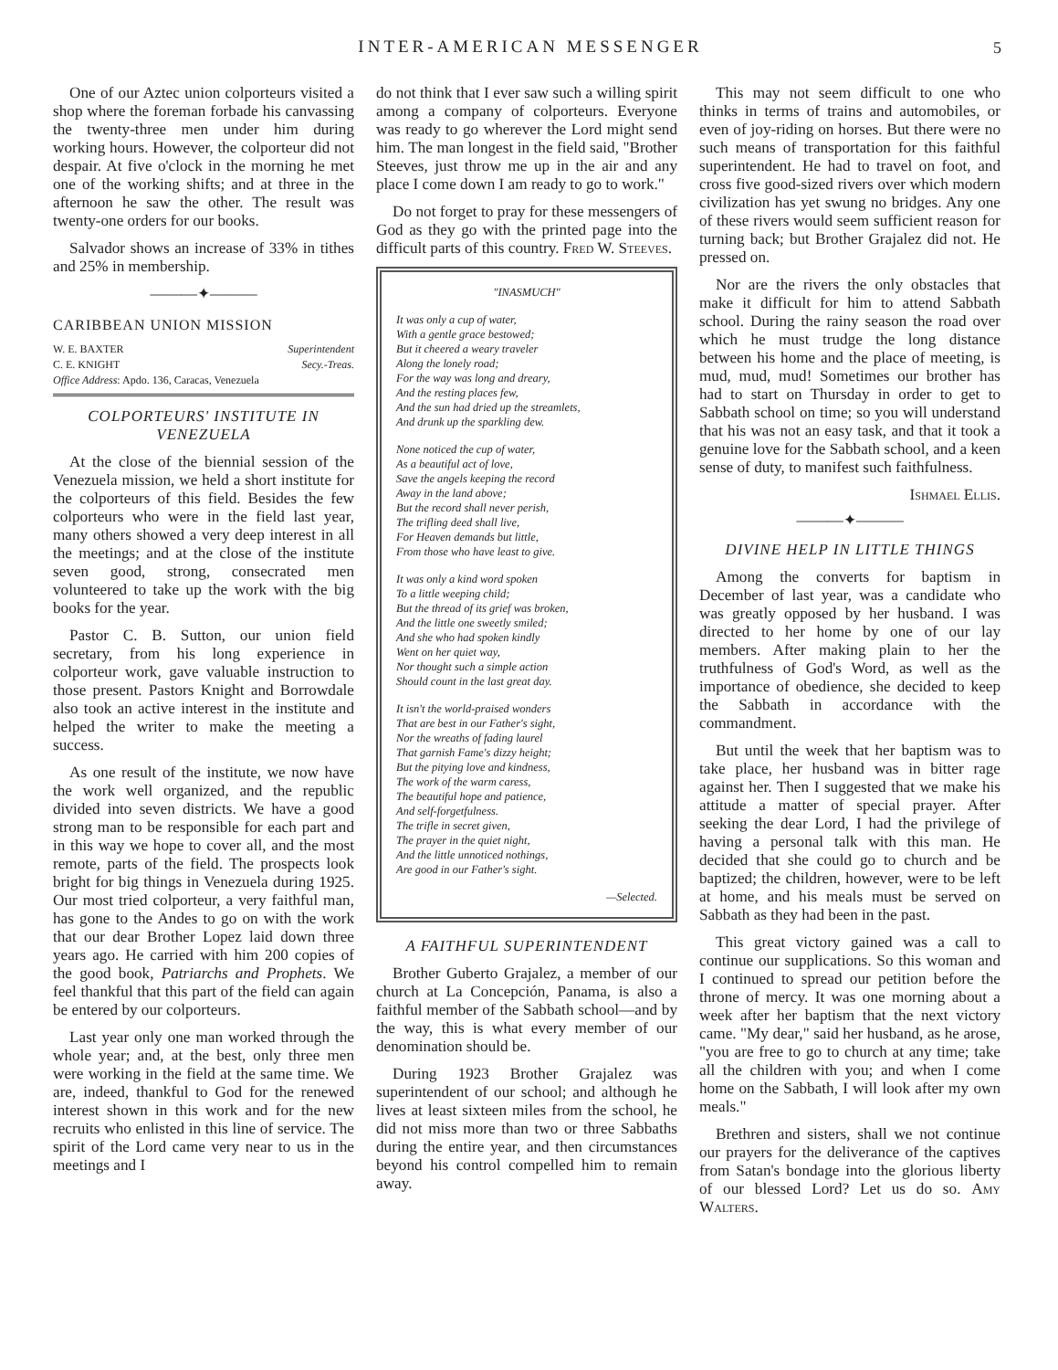INTER-AMERICAN MESSENGER
5
One of our Aztec union colporteurs visited a shop where the foreman forbade his canvassing the twenty-three men under him during working hours. However, the colporteur did not despair. At five o'clock in the morning he met one of the working shifts; and at three in the afternoon he saw the other. The result was twenty-one orders for our books.
Salvador shows an increase of 33% in tithes and 25% in membership.
———✦———
CARIBBEAN UNION MISSION
W. E. BAXTER Superintendent
C. E. KNIGHT Secy.-Treas.
Office Address: Apdo. 136, Caracas, Venezuela
COLPORTEURS' INSTITUTE IN VENEZUELA
At the close of the biennial session of the Venezuela mission, we held a short institute for the colporteurs of this field. Besides the few colporteurs who were in the field last year, many others showed a very deep interest in all the meetings; and at the close of the institute seven good, strong, consecrated men volunteered to take up the work with the big books for the year.
Pastor C. B. Sutton, our union field secretary, from his long experience in colporteur work, gave valuable instruction to those present. Pastors Knight and Borrowdale also took an active interest in the institute and helped the writer to make the meeting a success.
As one result of the institute, we now have the work well organized, and the republic divided into seven districts. We have a good strong man to be responsible for each part and in this way we hope to cover all, and the most remote, parts of the field. The prospects look bright for big things in Venezuela during 1925. Our most tried colporteur, a very faithful man, has gone to the Andes to go on with the work that our dear Brother Lopez laid down three years ago. He carried with him 200 copies of the good book, Patriarchs and Prophets. We feel thankful that this part of the field can again be entered by our colporteurs.
Last year only one man worked through the whole year; and, at the best, only three men were working in the field at the same time. We are, indeed, thankful to God for the renewed interest shown in this work and for the new recruits who enlisted in this line of service. The spirit of the Lord came very near to us in the meetings and I
do not think that I ever saw such a willing spirit among a company of colporteurs. Everyone was ready to go wherever the Lord might send him. The man longest in the field said, "Brother Steeves, just throw me up in the air and any place I come down I am ready to go to work."
Do not forget to pray for these messengers of God as they go with the printed page into the difficult parts of this country. Fred W. Steeves.
"INASMUCH"
It was only a cup of water,
With a gentle grace bestowed;
But it cheered a weary traveler
Along the lonely road;
For the way was long and dreary,
And the resting places few,
And the sun had dried up the streamlets,
And drunk up the sparkling dew.
None noticed the cup of water,
As a beautiful act of love,
Save the angels keeping the record
Away in the land above;
But the record shall never perish,
The trifling deed shall live,
For Heaven demands but little,
From those who have least to give.
It was only a kind word spoken
To a little weeping child;
But the thread of its grief was broken,
And the little one sweetly smiled;
And she who had spoken kindly
Went on her quiet way,
Nor thought such a simple action
Should count in the last great day.
It isn't the world-praised wonders
That are best in our Father's sight,
Nor the wreaths of fading laurel
That garnish Fame's dizzy height;
But the pitying love and kindness,
The work of the warm caress,
The beautiful hope and patience,
And self-forgetfulness.
The trifle in secret given,
The prayer in the quiet night,
And the little unnoticed nothings,
Are good in our Father's sight.
—Selected.
A FAITHFUL SUPERINTENDENT
Brother Guberto Grajalez, a member of our church at La Concepción, Panama, is also a faithful member of the Sabbath school—and by the way, this is what every member of our denomination should be.
During 1923 Brother Grajalez was superintendent of our school; and although he lives at least sixteen miles from the school, he did not miss more than two or three Sabbaths during the entire year, and then circumstances beyond his control compelled him to remain away.
This may not seem difficult to one who thinks in terms of trains and automobiles, or even of joy-riding on horses. But there were no such means of transportation for this faithful superintendent. He had to travel on foot, and cross five good-sized rivers over which modern civilization has yet swung no bridges. Any one of these rivers would seem sufficient reason for turning back; but Brother Grajalez did not. He pressed on.
Nor are the rivers the only obstacles that make it difficult for him to attend Sabbath school. During the rainy season the road over which he must trudge the long distance between his home and the place of meeting, is mud, mud, mud! Sometimes our brother has had to start on Thursday in order to get to Sabbath school on time; so you will understand that his was not an easy task, and that it took a genuine love for the Sabbath school, and a keen sense of duty, to manifest such faithfulness.
Ishmael Ellis.
———✦———
DIVINE HELP IN LITTLE THINGS
Among the converts for baptism in December of last year, was a candidate who was greatly opposed by her husband. I was directed to her home by one of our lay members. After making plain to her the truthfulness of God's Word, as well as the importance of obedience, she decided to keep the Sabbath in accordance with the commandment.
But until the week that her baptism was to take place, her husband was in bitter rage against her. Then I suggested that we make his attitude a matter of special prayer. After seeking the dear Lord, I had the privilege of having a personal talk with this man. He decided that she could go to church and be baptized; the children, however, were to be left at home, and his meals must be served on Sabbath as they had been in the past.
This great victory gained was a call to continue our supplications. So this woman and I continued to spread our petition before the throne of mercy. It was one morning about a week after her baptism that the next victory came. "My dear," said her husband, as he arose, "you are free to go to church at any time; take all the children with you; and when I come home on the Sabbath, I will look after my own meals."
Brethren and sisters, shall we not continue our prayers for the deliverance of the captives from Satan's bondage into the glorious liberty of our blessed Lord? Let us do so. Amy Walters.